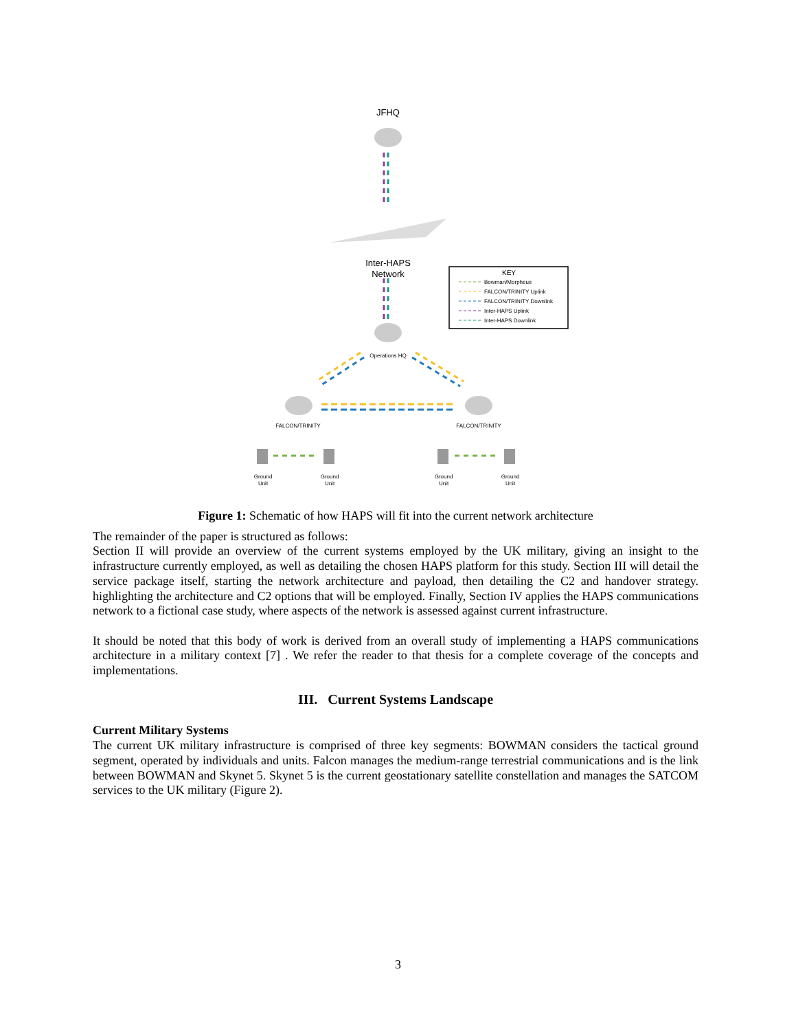JFHQ
Inter-HAPS
Network
KEY
Bowman/Morpheus
FALCON/TRINITY Uplink
FALCON/TRINITY Downlink
Inter-HAPS Uplink
Inter-HAPS Downlink
Operations HQ
FALCON/TRINITY
FALCON/TRINITY
Ground
Unit
Ground
Unit
Ground
Unit
Ground
Unit
Figure 1: Schematic of how HAPS will fit into the current network architecture
The remainder of the paper is structured as follows:
Section II will provide an overview of the current systems employed by the UK military, giving an insight to the infrastructure currently employed, as well as detailing the chosen HAPS platform for this study. Section III will detail the service package itself, starting the network architecture and payload, then detailing the C2 and handover strategy. highlighting the architecture and C2 options that will be employed. Finally, Section IV applies the HAPS communications network to a fictional case study, where aspects of the network is assessed against current infrastructure.
It should be noted that this body of work is derived from an overall study of implementing a HAPS communications architecture in a military context [7] . We refer the reader to that thesis for a complete coverage of the concepts and implementations.
III. Current Systems Landscape
Current Military Systems
The current UK military infrastructure is comprised of three key segments: BOWMAN considers the tactical ground segment, operated by individuals and units. Falcon manages the medium-range terrestrial communications and is the link between BOWMAN and Skynet 5. Skynet 5 is the current geostationary satellite constellation and manages the SATCOM services to the UK military (Figure 2).
3